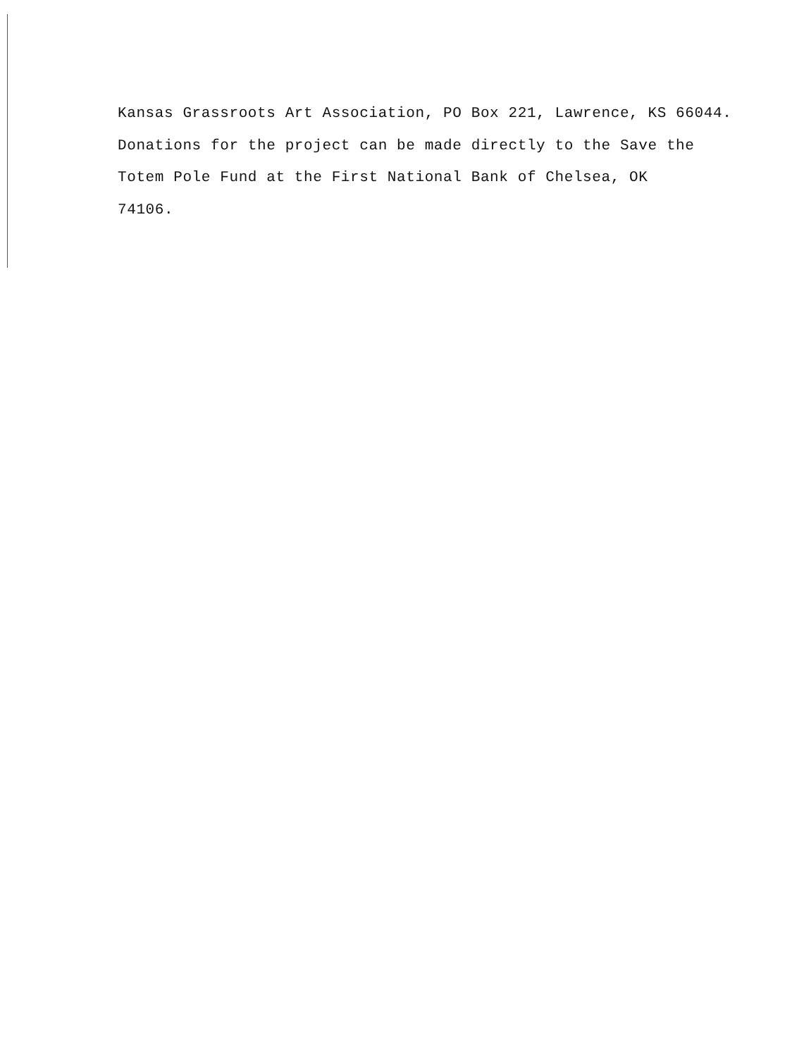Kansas Grassroots Art Association, PO Box 221, Lawrence, KS 66044.
Donations for the project can be made directly to the Save the
Totem Pole Fund at the First National Bank of Chelsea, OK
74106.